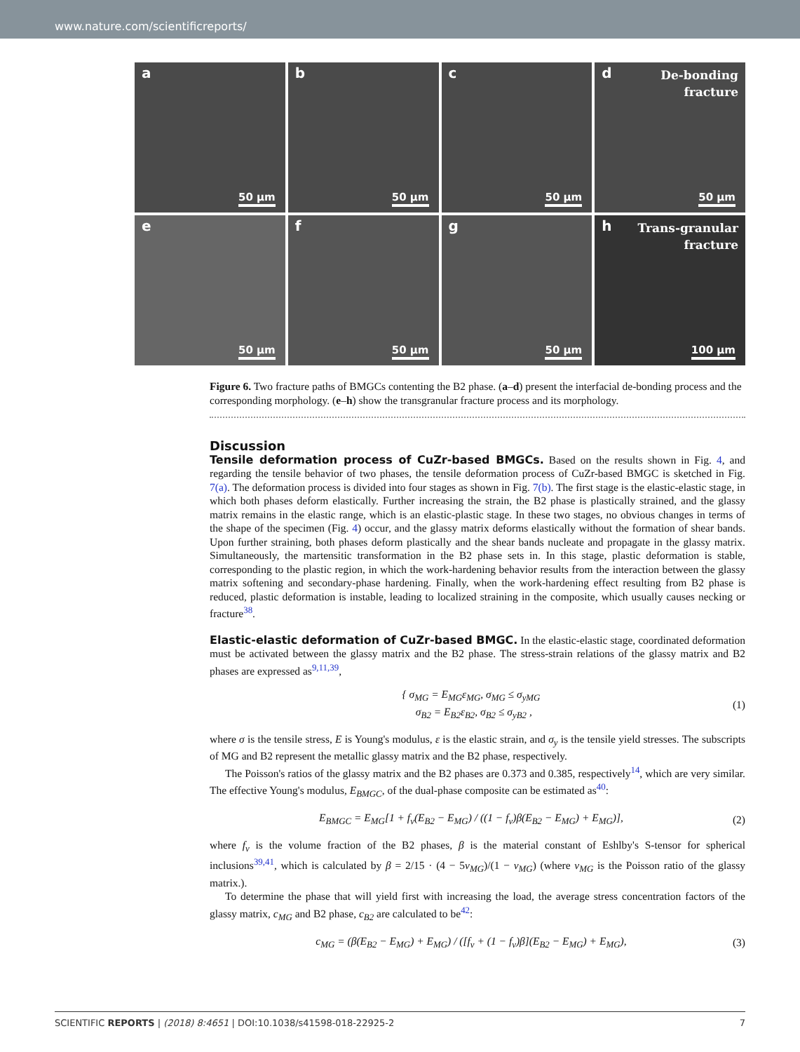www.nature.com/scientificreports/
a
50 μm
b
50 μm
c
50 μm
d De-bonding
fracture
50 μm
e
50 μm
f
50 μm
g
50 μm
h Trans-granular
fracture
100 μm
Figure 6. Two fracture paths of BMGCs contenting the B2 phase. (a–d) present the interfacial de-bonding process and the corresponding morphology. (e–h) show the transgranular fracture process and its morphology.
Discussion
Tensile deformation process of CuZr-based BMGCs. Based on the results shown in Fig. 4, and regarding the tensile behavior of two phases, the tensile deformation process of CuZr-based BMGC is sketched in Fig. 7(a). The deformation process is divided into four stages as shown in Fig. 7(b). The first stage is the elastic-elastic stage, in which both phases deform elastically. Further increasing the strain, the B2 phase is plastically strained, and the glassy matrix remains in the elastic range, which is an elastic-plastic stage. In these two stages, no obvious changes in terms of the shape of the specimen (Fig. 4) occur, and the glassy matrix deforms elastically without the formation of shear bands. Upon further straining, both phases deform plastically and the shear bands nucleate and propagate in the glassy matrix. Simultaneously, the martensitic transformation in the B2 phase sets in. In this stage, plastic deformation is stable, corresponding to the plastic region, in which the work-hardening behavior results from the interaction between the glassy matrix softening and secondary-phase hardening. Finally, when the work-hardening effect resulting from B2 phase is reduced, plastic deformation is instable, leading to localized straining in the composite, which usually causes necking or fracture<sup>38</sup>.
Elastic-elastic deformation of CuZr-based BMGC. In the elastic-elastic stage, coordinated deformation must be activated between the glassy matrix and the B2 phase. The stress-strain relations of the glassy matrix and B2 phases are expressed as<sup>9,11,39</sup>,
{ σ<sub>MG</sub> = E<sub>MG</sub>ε<sub>MG</sub>, σ<sub>MG</sub> ≤ σ<sub>yMG</sub>
σ<sub>B2</sub> = E<sub>B2</sub>ε<sub>B2</sub>, σ<sub>B2</sub> ≤ σ<sub>yB2</sub> ,
(1)
where σ is the tensile stress, E is Young's modulus, ε is the elastic strain, and σ<sub>y</sub> is the tensile yield stresses. The subscripts of MG and B2 represent the metallic glassy matrix and the B2 phase, respectively.
The Poisson's ratios of the glassy matrix and the B2 phases are 0.373 and 0.385, respectively<sup>14</sup>, which are very similar. The effective Young's modulus, E<sub>BMGC</sub>, of the dual-phase composite can be estimated as<sup>40</sup>:
E<sub>BMGC</sub> = E<sub>MG</sub>[1 + f<sub>v</sub>(E<sub>B2</sub> − E<sub>MG</sub>) / ((1 − f<sub>v</sub>)β(E<sub>B2</sub> − E<sub>MG</sub>) + E<sub>MG</sub>)],
(2)
where f<sub>v</sub> is the volume fraction of the B2 phases, β is the material constant of Eshlby's S-tensor for spherical inclusions<sup>39,41</sup>, which is calculated by β = 2/15 · (4 − 5ν<sub>MG</sub>)/(1 − ν<sub>MG</sub>) (where ν<sub>MG</sub> is the Poisson ratio of the glassy matrix.).
To determine the phase that will yield first with increasing the load, the average stress concentration factors of the glassy matrix, c<sub>MG</sub> and B2 phase, c<sub>B2</sub> are calculated to be<sup>42</sup>:
c<sub>MG</sub> = (β(E<sub>B2</sub> − E<sub>MG</sub>) + E<sub>MG</sub>) / ([f<sub>v</sub> + (1 − f<sub>v</sub>)β](E<sub>B2</sub> − E<sub>MG</sub>) + E<sub>MG</sub>),
(3)
SCIENTIFIC REPORTS | (2018) 8:4651 | DOI:10.1038/s41598-018-22925-2 7